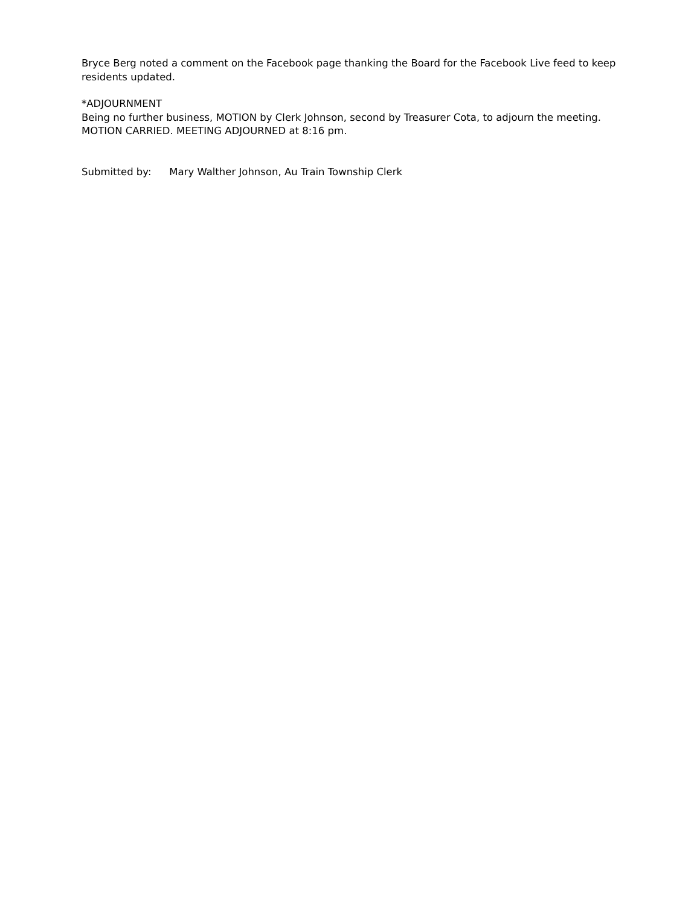Bryce Berg noted a comment on the Facebook page thanking the Board for the Facebook Live feed to keep residents updated.
*ADJOURNMENT
Being no further business, MOTION by Clerk Johnson, second by Treasurer Cota, to adjourn the meeting. MOTION CARRIED. MEETING ADJOURNED at 8:16 pm.
Submitted by: Mary Walther Johnson, Au Train Township Clerk